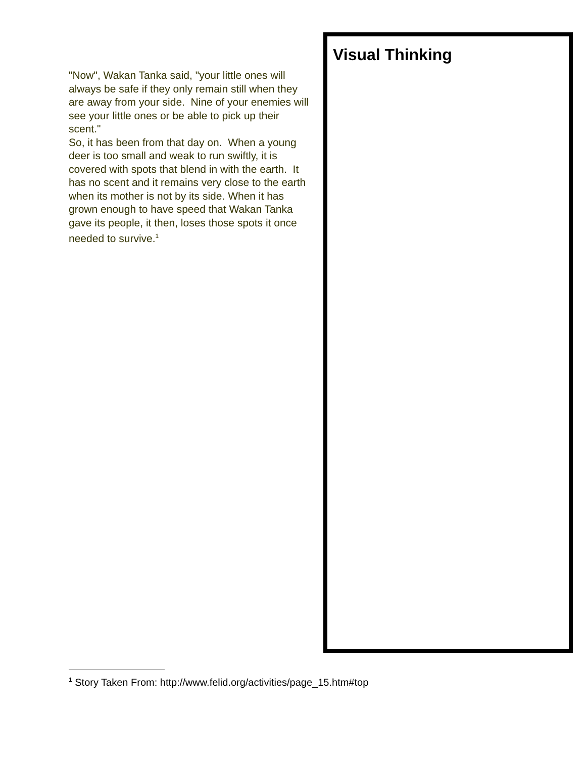"Now", Wakan Tanka said, "your little ones will always be safe if they only remain still when they are away from your side. Nine of your enemies will see your little ones or be able to pick up their scent."
So, it has been from that day on. When a young deer is too small and weak to run swiftly, it is covered with spots that blend in with the earth. It has no scent and it remains very close to the earth when its mother is not by its side. When it has grown enough to have speed that Wakan Tanka gave its people, it then, loses those spots it once needed to survive.<sup>1</sup>
Visual Thinking
<sup>1</sup> Story Taken From: http://www.felid.org/activities/page_15.htm#top